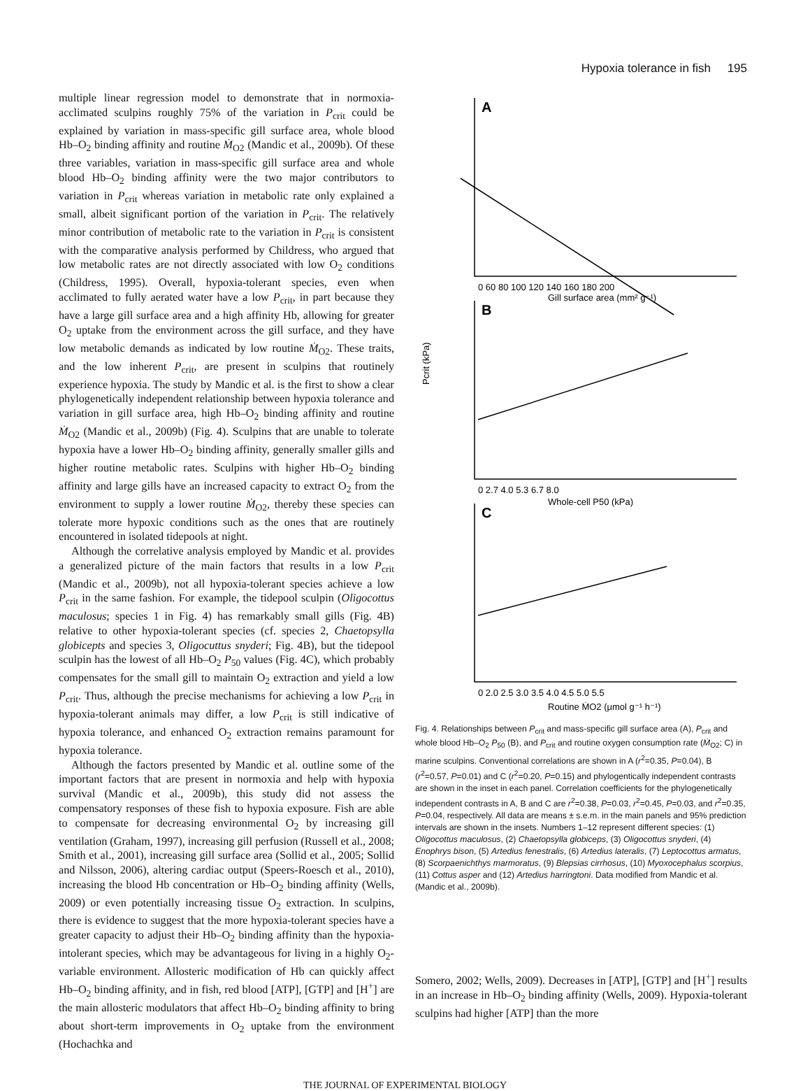Hypoxia tolerance in fish 195
multiple linear regression model to demonstrate that in normoxia-acclimated sculpins roughly 75% of the variation in P<sub>crit</sub> could be explained by variation in mass-specific gill surface area, whole blood Hb–O<sub>2</sub> binding affinity and routine Ṁ<sub>O2</sub> (Mandic et al., 2009b). Of these three variables, variation in mass-specific gill surface area and whole blood Hb–O<sub>2</sub> binding affinity were the two major contributors to variation in P<sub>crit</sub> whereas variation in metabolic rate only explained a small, albeit significant portion of the variation in P<sub>crit</sub>. The relatively minor contribution of metabolic rate to the variation in P<sub>crit</sub> is consistent with the comparative analysis performed by Childress, who argued that low metabolic rates are not directly associated with low O<sub>2</sub> conditions (Childress, 1995). Overall, hypoxia-tolerant species, even when acclimated to fully aerated water have a low P<sub>crit</sub>, in part because they have a large gill surface area and a high affinity Hb, allowing for greater O<sub>2</sub> uptake from the environment across the gill surface, and they have low metabolic demands as indicated by low routine Ṁ<sub>O2</sub>. These traits, and the low inherent P<sub>crit</sub>, are present in sculpins that routinely experience hypoxia. The study by Mandic et al. is the first to show a clear phylogenetically independent relationship between hypoxia tolerance and variation in gill surface area, high Hb–O<sub>2</sub> binding affinity and routine Ṁ<sub>O2</sub> (Mandic et al., 2009b) (Fig. 4). Sculpins that are unable to tolerate hypoxia have a lower Hb–O<sub>2</sub> binding affinity, generally smaller gills and higher routine metabolic rates. Sculpins with higher Hb–O<sub>2</sub> binding affinity and large gills have an increased capacity to extract O<sub>2</sub> from the environment to supply a lower routine Ṁ<sub>O2</sub>, thereby these species can tolerate more hypoxic conditions such as the ones that are routinely encountered in isolated tidepools at night.
Although the correlative analysis employed by Mandic et al. provides a generalized picture of the main factors that results in a low P<sub>crit</sub> (Mandic et al., 2009b), not all hypoxia-tolerant species achieve a low P<sub>crit</sub> in the same fashion. For example, the tidepool sculpin (Oligocottus maculosus; species 1 in Fig. 4) has remarkably small gills (Fig. 4B) relative to other hypoxia-tolerant species (cf. species 2, Chaetopsylla globicepts and species 3, Oligocuttus snyderi; Fig. 4B), but the tidepool sculpin has the lowest of all Hb–O<sub>2</sub> P<sub>50</sub> values (Fig. 4C), which probably compensates for the small gill to maintain O<sub>2</sub> extraction and yield a low P<sub>crit</sub>. Thus, although the precise mechanisms for achieving a low P<sub>crit</sub> in hypoxia-tolerant animals may differ, a low P<sub>crit</sub> is still indicative of hypoxia tolerance, and enhanced O<sub>2</sub> extraction remains paramount for hypoxia tolerance.
Although the factors presented by Mandic et al. outline some of the important factors that are present in normoxia and help with hypoxia survival (Mandic et al., 2009b), this study did not assess the compensatory responses of these fish to hypoxia exposure. Fish are able to compensate for decreasing environmental O<sub>2</sub> by increasing gill ventilation (Graham, 1997), increasing gill perfusion (Russell et al., 2008; Smith et al., 2001), increasing gill surface area (Sollid et al., 2005; Sollid and Nilsson, 2006), altering cardiac output (Speers-Roesch et al., 2010), increasing the blood Hb concentration or Hb–O<sub>2</sub> binding affinity (Wells, 2009) or even potentially increasing tissue O<sub>2</sub> extraction. In sculpins, there is evidence to suggest that the more hypoxia-tolerant species have a greater capacity to adjust their Hb–O<sub>2</sub> binding affinity than the hypoxia-intolerant species, which may be advantageous for living in a highly O<sub>2</sub>-variable environment. Allosteric modification of Hb can quickly affect Hb–O<sub>2</sub> binding affinity, and in fish, red blood [ATP], [GTP] and [H<sup>+</sup>] are the main allosteric modulators that affect Hb–O<sub>2</sub> binding affinity to bring about short-term improvements in O<sub>2</sub> uptake from the environment (Hochachka and
A
B
C
0 60 80 100 120 140 160 180 200
Gill surface area (mm² g⁻¹)
0 2.7 4.0 5.3 6.7 8.0
Whole-cell P50 (kPa)
0 2.0 2.5 3.0 3.5 4.0 4.5 5.0 5.5
Routine ṀO2 (μmol g⁻¹ h⁻¹)
Pcrit (kPa)
Fig. 4. Relationships between P<sub>crit</sub> and mass-specific gill surface area (A), P<sub>crit</sub> and whole blood Hb–O<sub>2</sub> P<sub>50</sub> (B), and P<sub>crit</sub> and routine oxygen consumption rate (Ṁ<sub>O2</sub>; C) in marine sculpins. Conventional correlations are shown in A (r<sup>2</sup>=0.35, P=0.04), B (r<sup>2</sup>=0.57, P=0.01) and C (r<sup>2</sup>=0.20, P=0.15) and phylogentically independent contrasts are shown in the inset in each panel. Correlation coefficients for the phylogenetically independent contrasts in A, B and C are r<sup>2</sup>=0.38, P=0.03, r<sup>2</sup>=0.45, P=0.03, and r<sup>2</sup>=0.35, P=0.04, respectively. All data are means ± s.e.m. in the main panels and 95% prediction intervals are shown in the insets. Numbers 1–12 represent different species: (1) Oligocottus maculosus, (2) Chaetopsylla globiceps, (3) Oligocottus snyderi, (4) Enophrys bison, (5) Artedius fenestralis, (6) Artedius lateralis, (7) Leptocottus armatus, (8) Scorpaenichthys marmoratus, (9) Blepsias cirrhosus, (10) Myoxocephalus scorpius, (11) Cottus asper and (12) Artedius harringtoni. Data modified from Mandic et al. (Mandic et al., 2009b).
Somero, 2002; Wells, 2009). Decreases in [ATP], [GTP] and [H<sup>+</sup>] results in an increase in Hb–O<sub>2</sub> binding affinity (Wells, 2009). Hypoxia-tolerant sculpins had higher [ATP] than the more
THE JOURNAL OF EXPERIMENTAL BIOLOGY